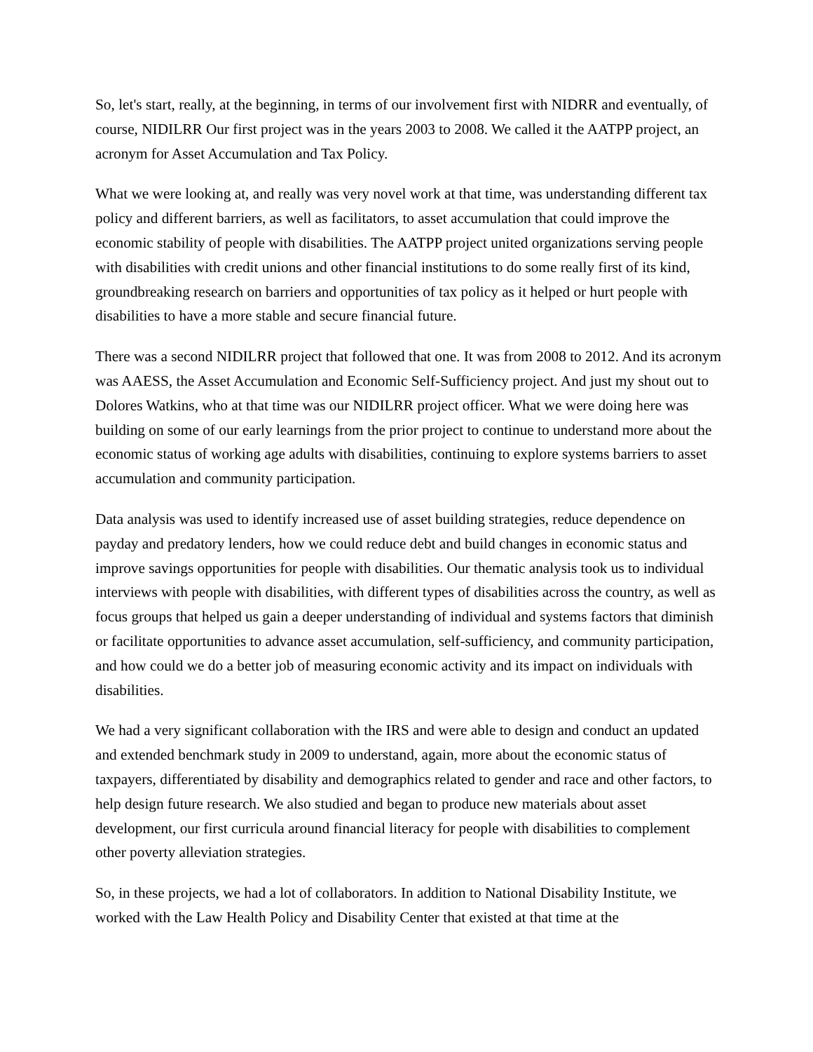So, let's start, really, at the beginning, in terms of our involvement first with NIDRR and eventually, of course, NIDILRR Our first project was in the years 2003 to 2008. We called it the AATPP project, an acronym for Asset Accumulation and Tax Policy.
What we were looking at, and really was very novel work at that time, was understanding different tax policy and different barriers, as well as facilitators, to asset accumulation that could improve the economic stability of people with disabilities. The AATPP project united organizations serving people with disabilities with credit unions and other financial institutions to do some really first of its kind, groundbreaking research on barriers and opportunities of tax policy as it helped or hurt people with disabilities to have a more stable and secure financial future.
There was a second NIDILRR project that followed that one. It was from 2008 to 2012. And its acronym was AAESS, the Asset Accumulation and Economic Self-Sufficiency project. And just my shout out to Dolores Watkins, who at that time was our NIDILRR project officer. What we were doing here was building on some of our early learnings from the prior project to continue to understand more about the economic status of working age adults with disabilities, continuing to explore systems barriers to asset accumulation and community participation.
Data analysis was used to identify increased use of asset building strategies, reduce dependence on payday and predatory lenders, how we could reduce debt and build changes in economic status and improve savings opportunities for people with disabilities. Our thematic analysis took us to individual interviews with people with disabilities, with different types of disabilities across the country, as well as focus groups that helped us gain a deeper understanding of individual and systems factors that diminish or facilitate opportunities to advance asset accumulation, self-sufficiency, and community participation, and how could we do a better job of measuring economic activity and its impact on individuals with disabilities.
We had a very significant collaboration with the IRS and were able to design and conduct an updated and extended benchmark study in 2009 to understand, again, more about the economic status of taxpayers, differentiated by disability and demographics related to gender and race and other factors, to help design future research. We also studied and began to produce new materials about asset development, our first curricula around financial literacy for people with disabilities to complement other poverty alleviation strategies.
So, in these projects, we had a lot of collaborators. In addition to National Disability Institute, we worked with the Law Health Policy and Disability Center that existed at that time at the